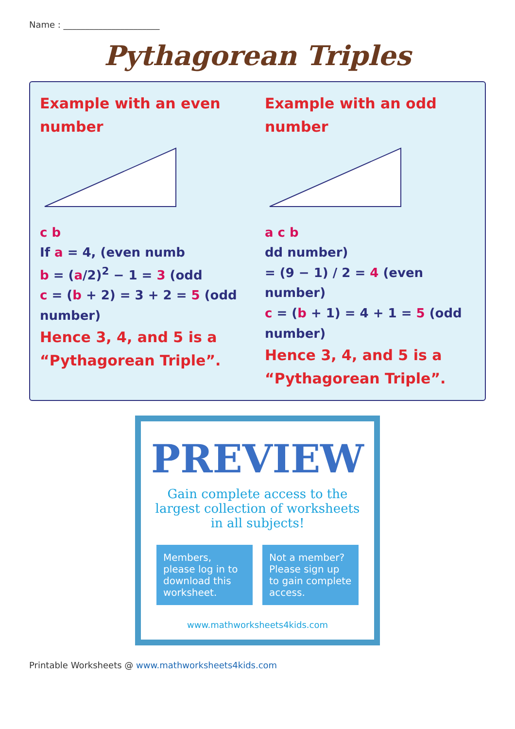Name : ______________________
Pythagorean Triples
Example with an even number
c b
If a = 4, (even numb
b = (a/2)<sup>2</sup> − 1 = 3 (odd
c = (b + 2) = 3 + 2 = 5 (odd number)
Hence 3, 4, and 5 is a “Pythagorean Triple”.
Example with an odd number
a c b
dd number)
= (9 − 1) / 2 = 4 (even number)
c = (b + 1) = 4 + 1 = 5 (odd number)
Hence 3, 4, and 5 is a “Pythagorean Triple”.
PREVIEW
Gain complete access to the largest collection of worksheets in all subjects!
Members, please log in to download this worksheet.
Not a member? Please sign up to gain complete access.
www.mathworksheets4kids.com
Printable Worksheets @ www.mathworksheets4kids.com